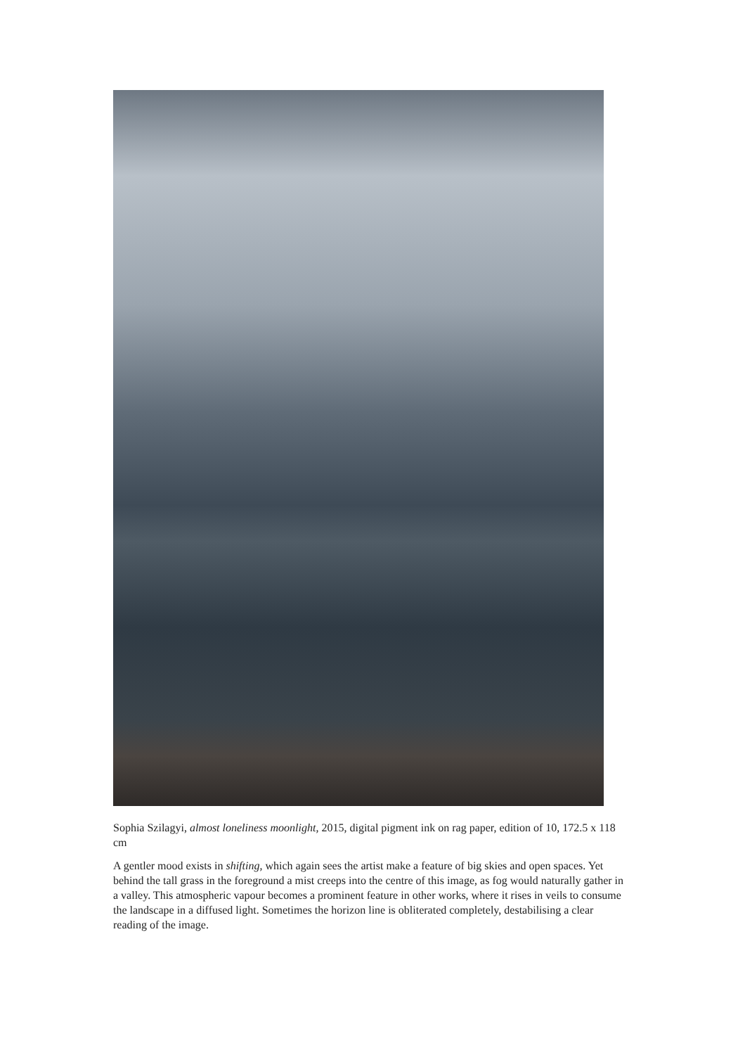Sophia Szilagyi, almost loneliness moonlight, 2015, digital pigment ink on rag paper, edition of 10, 172.5 x 118 cm
A gentler mood exists in shifting, which again sees the artist make a feature of big skies and open spaces. Yet behind the tall grass in the foreground a mist creeps into the centre of this image, as fog would naturally gather in a valley. This atmospheric vapour becomes a prominent feature in other works, where it rises in veils to consume the landscape in a diffused light. Sometimes the horizon line is obliterated completely, destabilising a clear reading of the image.